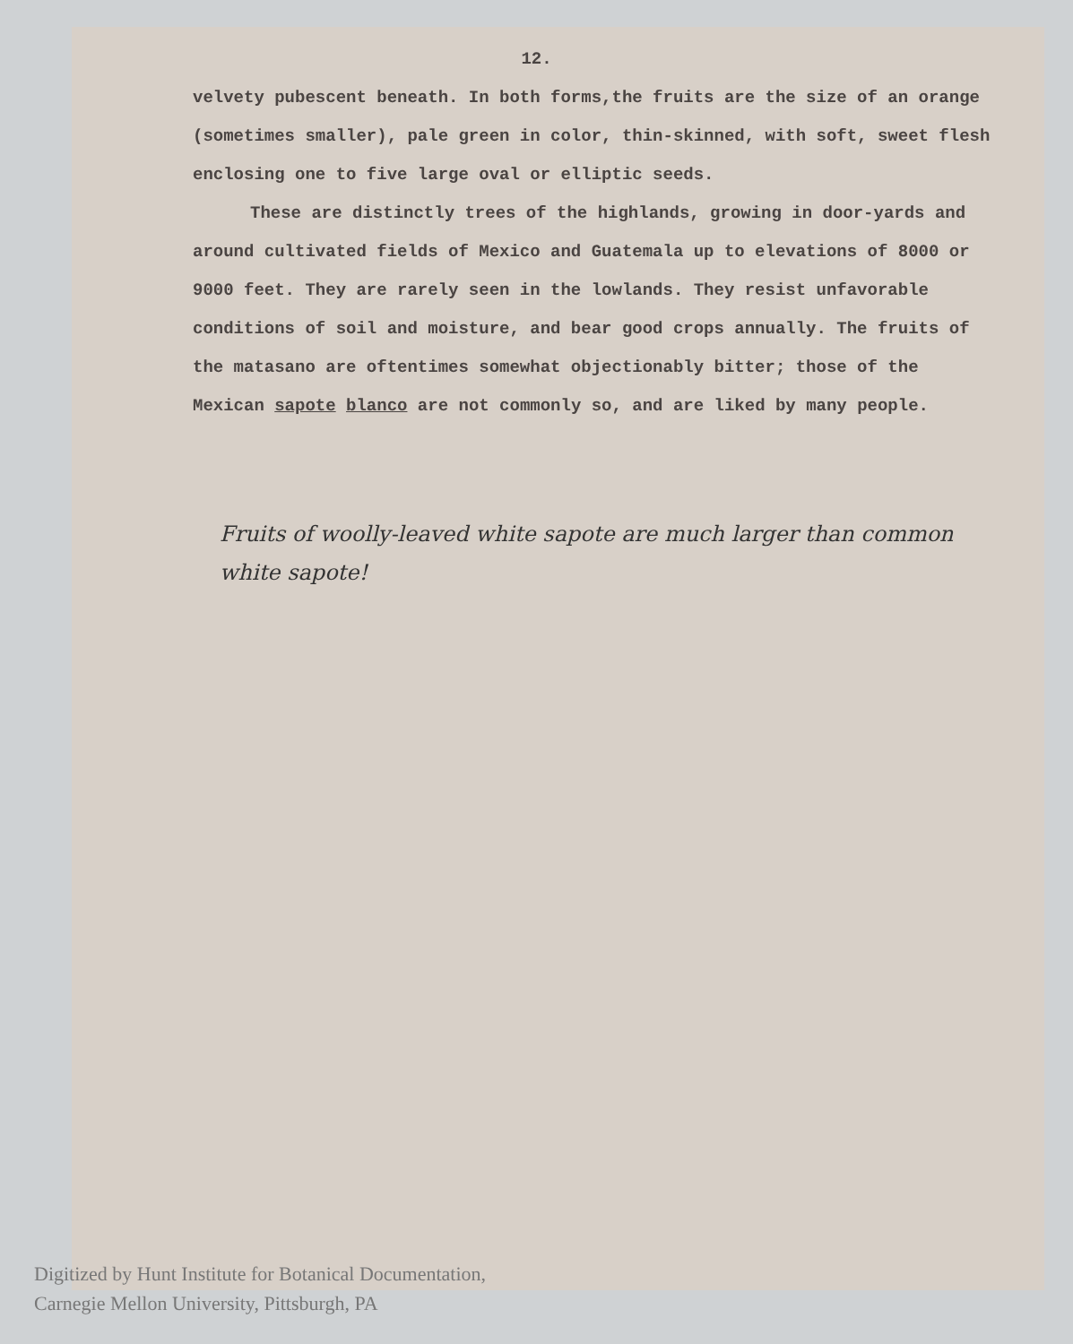12.
velvety pubescent beneath. In both forms,the fruits are the size of an orange (sometimes smaller), pale green in color, thin-skinned, with soft, sweet flesh enclosing one to five large oval or elliptic seeds.
These are distinctly trees of the highlands, growing in door-yards and around cultivated fields of Mexico and Guatemala up to elevations of 8000 or 9000 feet. They are rarely seen in the lowlands. They resist unfavorable conditions of soil and moisture, and bear good crops annually. The fruits of the matasano are oftentimes somewhat objectionably bitter; those of the Mexican sapote blanco are not commonly so, and are liked by many people.
Fruits of woolly-leaved white sapote are much larger than common white sapote!
Digitized by Hunt Institute for Botanical Documentation,
Carnegie Mellon University, Pittsburgh, PA